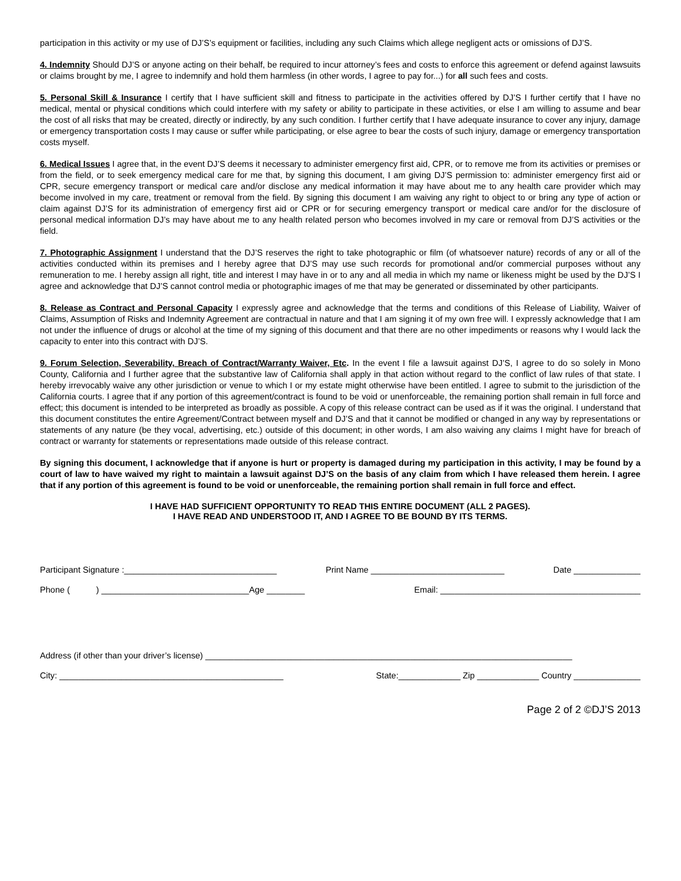participation in this activity or my use of DJ’S’s equipment or facilities, including any such Claims which allege negligent acts or omissions of DJ’S.
4. Indemnity Should DJ’S or anyone acting on their behalf, be required to incur attorney’s fees and costs to enforce this agreement or defend against lawsuits or claims brought by me, I agree to indemnify and hold them harmless (in other words, I agree to pay for...) for all such fees and costs.
5. Personal Skill & Insurance I certify that I have sufficient skill and fitness to participate in the activities offered by DJ’S I further certify that I have no medical, mental or physical conditions which could interfere with my safety or ability to participate in these activities, or else I am willing to assume and bear the cost of all risks that may be created, directly or indirectly, by any such condition. I further certify that I have adequate insurance to cover any injury, damage or emergency transportation costs I may cause or suffer while participating, or else agree to bear the costs of such injury, damage or emergency transportation costs myself.
6. Medical Issues I agree that, in the event DJ’S deems it necessary to administer emergency first aid, CPR, or to remove me from its activities or premises or from the field, or to seek emergency medical care for me that, by signing this document, I am giving DJ’S permission to: administer emergency first aid or CPR, secure emergency transport or medical care and/or disclose any medical information it may have about me to any health care provider which may become involved in my care, treatment or removal from the field. By signing this document I am waiving any right to object to or bring any type of action or claim against DJ’S for its administration of emergency first aid or CPR or for securing emergency transport or medical care and/or for the disclosure of personal medical information DJ’s may have about me to any health related person who becomes involved in my care or removal from DJ’S activities or the field.
7. Photographic Assignment I understand that the DJ’S reserves the right to take photographic or film (of whatsoever nature) records of any or all of the activities conducted within its premises and I hereby agree that DJ’S may use such records for promotional and/or commercial purposes without any remuneration to me. I hereby assign all right, title and interest I may have in or to any and all media in which my name or likeness might be used by the DJ’S I agree and acknowledge that DJ’S cannot control media or photographic images of me that may be generated or disseminated by other participants.
8. Release as Contract and Personal Capacity I expressly agree and acknowledge that the terms and conditions of this Release of Liability, Waiver of Claims, Assumption of Risks and Indemnity Agreement are contractual in nature and that I am signing it of my own free will. I expressly acknowledge that I am not under the influence of drugs or alcohol at the time of my signing of this document and that there are no other impediments or reasons why I would lack the capacity to enter into this contract with DJ’S.
9. Forum Selection, Severability, Breach of Contract/Warranty Waiver, Etc. In the event I file a lawsuit against DJ’S, I agree to do so solely in Mono County, California and I further agree that the substantive law of California shall apply in that action without regard to the conflict of law rules of that state. I hereby irrevocably waive any other jurisdiction or venue to which I or my estate might otherwise have been entitled. I agree to submit to the jurisdiction of the California courts. I agree that if any portion of this agreement/contract is found to be void or unenforceable, the remaining portion shall remain in full force and effect; this document is intended to be interpreted as broadly as possible. A copy of this release contract can be used as if it was the original. I understand that this document constitutes the entire Agreement/Contract between myself and DJ’S and that it cannot be modified or changed in any way by representations or statements of any nature (be they vocal, advertising, etc.) outside of this document; in other words, I am also waiving any claims I might have for breach of contract or warranty for statements or representations made outside of this release contract.
By signing this document, I acknowledge that if anyone is hurt or property is damaged during my participation in this activity, I may be found by a court of law to have waived my right to maintain a lawsuit against DJ’S on the basis of any claim from which I have released them herein. I agree that if any portion of this agreement is found to be void or unenforceable, the remaining portion shall remain in full force and effect.
I HAVE HAD SUFFICIENT OPPORTUNITY TO READ THIS ENTIRE DOCUMENT (ALL 2 PAGES).
I HAVE READ AND UNDERSTOOD IT, AND I AGREE TO BE BOUND BY ITS TERMS.
Participant Signature :________________________________ Print Name ____________________________ Date ______________
Phone ( ) _______________________________Age ________ Email: __________________________________________
Address (if other than your driver’s license) _____________________________________________________________________________
City: _______________________________________________ State:_____________ Zip _____________ Country ______________
Page 2 of 2 ©DJ’S 2013